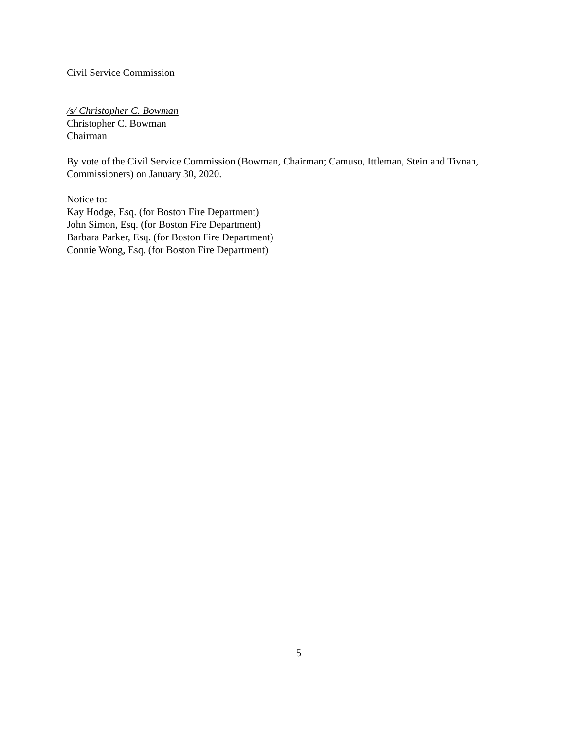Civil Service Commission
/s/ Christopher C. Bowman
Christopher C. Bowman
Chairman
By vote of the Civil Service Commission (Bowman, Chairman; Camuso, Ittleman, Stein and Tivnan, Commissioners) on January 30, 2020.
Notice to:
Kay Hodge, Esq. (for Boston Fire Department)
John Simon, Esq. (for Boston Fire Department)
Barbara Parker, Esq. (for Boston Fire Department)
Connie Wong, Esq. (for Boston Fire Department)
5